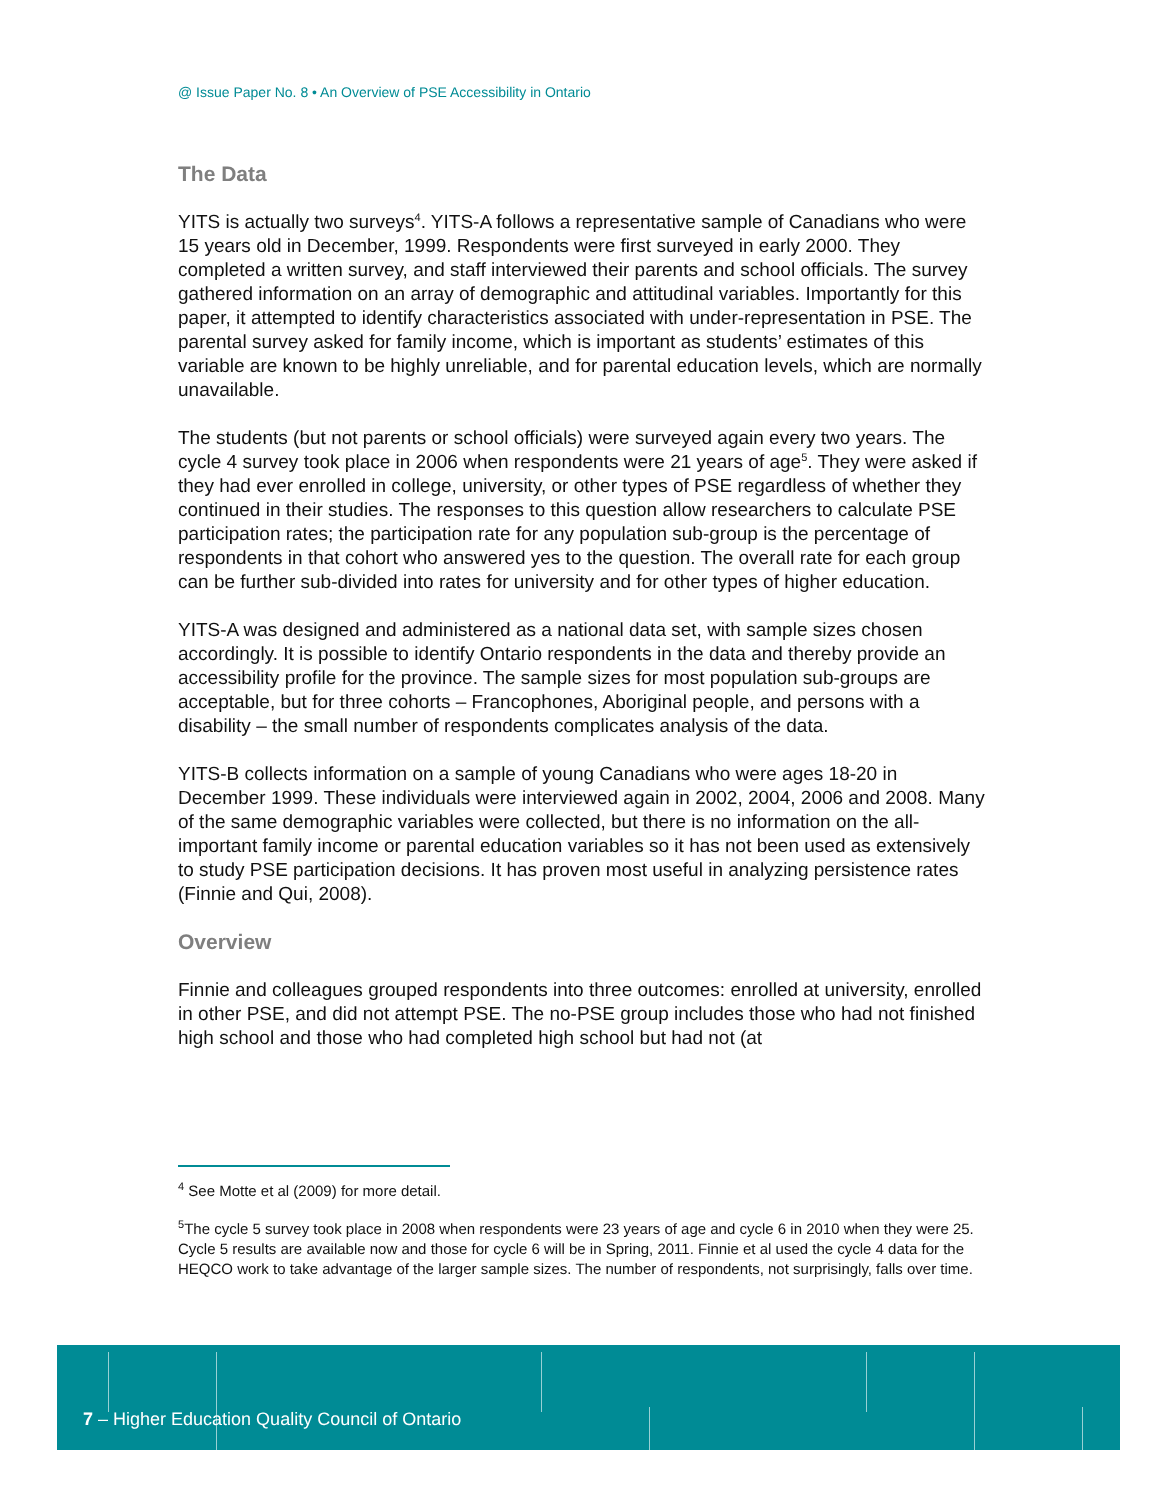@ Issue Paper No. 8 • An Overview of PSE Accessibility in Ontario
The Data
YITS is actually two surveys<sup>4</sup>. YITS-A follows a representative sample of Canadians who were 15 years old in December, 1999. Respondents were first surveyed in early 2000. They completed a written survey, and staff interviewed their parents and school officials. The survey gathered information on an array of demographic and attitudinal variables. Importantly for this paper, it attempted to identify characteristics associated with under-representation in PSE. The parental survey asked for family income, which is important as students’ estimates of this variable are known to be highly unreliable, and for parental education levels, which are normally unavailable.
The students (but not parents or school officials) were surveyed again every two years. The cycle 4 survey took place in 2006 when respondents were 21 years of age<sup>5</sup>. They were asked if they had ever enrolled in college, university, or other types of PSE regardless of whether they continued in their studies. The responses to this question allow researchers to calculate PSE participation rates; the participation rate for any population sub-group is the percentage of respondents in that cohort who answered yes to the question. The overall rate for each group can be further sub-divided into rates for university and for other types of higher education.
YITS-A was designed and administered as a national data set, with sample sizes chosen accordingly. It is possible to identify Ontario respondents in the data and thereby provide an accessibility profile for the province. The sample sizes for most population sub-groups are acceptable, but for three cohorts – Francophones, Aboriginal people, and persons with a disability – the small number of respondents complicates analysis of the data.
YITS-B collects information on a sample of young Canadians who were ages 18-20 in December 1999. These individuals were interviewed again in 2002, 2004, 2006 and 2008. Many of the same demographic variables were collected, but there is no information on the all-important family income or parental education variables so it has not been used as extensively to study PSE participation decisions. It has proven most useful in analyzing persistence rates (Finnie and Qui, 2008).
Overview
Finnie and colleagues grouped respondents into three outcomes: enrolled at university, enrolled in other PSE, and did not attempt PSE. The no-PSE group includes those who had not finished high school and those who had completed high school but had not (at
<sup>4</sup> See Motte et al (2009) for more detail.
<sup>5</sup> The cycle 5 survey took place in 2008 when respondents were 23 years of age and cycle 6 in 2010 when they were 25. Cycle 5 results are available now and those for cycle 6 will be in Spring, 2011. Finnie et al used the cycle 4 data for the HEQCO work to take advantage of the larger sample sizes. The number of respondents, not surprisingly, falls over time.
7 – Higher Education Quality Council of Ontario